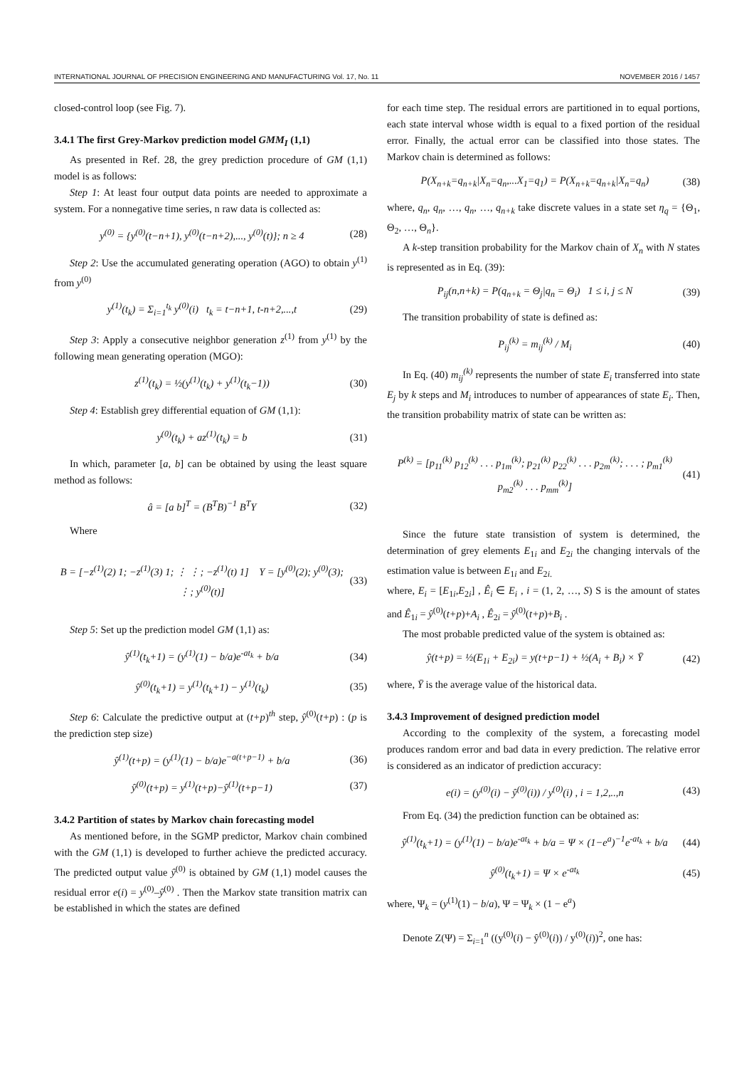INTERNATIONAL JOURNAL OF PRECISION ENGINEERING AND MANUFACTURING Vol. 17, No. 11 NOVEMBER 2016 / 1457
closed-control loop (see Fig. 7).
3.4.1 The first Grey-Markov prediction model GMM<sub>I</sub> (1,1)
As presented in Ref. 28, the grey prediction procedure of GM (1,1) model is as follows:
Step 1: At least four output data points are needed to approximate a system. For a nonnegative time series, n raw data is collected as:
y<sup>(0)</sup> = {y<sup>(0)</sup>(t−n+1), y<sup>(0)</sup>(t−n+2),..., y<sup>(0)</sup>(t)}; n ≥ 4 (28)
Step 2: Use the accumulated generating operation (AGO) to obtain y<sup>(1)</sup> from y<sup>(0)</sup>
y<sup>(1)</sup>(t<sub>k</sub>) = Σ<sub>i=1</sub><sup>t<sub>k</sub></sup> y<sup>(0)</sup>(i) t<sub>k</sub> = t−n+1, t-n+2,...,t (29)
Step 3: Apply a consecutive neighbor generation z<sup>(1)</sup> from y<sup>(1)</sup> by the following mean generating operation (MGO):
z<sup>(1)</sup>(t<sub>k</sub>) = ½(y<sup>(1)</sup>(t<sub>k</sub>) + y<sup>(1)</sup>(t<sub>k</sub>−1)) (30)
Step 4: Establish grey differential equation of GM (1,1):
y<sup>(0)</sup>(t<sub>k</sub>) + az<sup>(1)</sup>(t<sub>k</sub>) = b (31)
In which, parameter [a, b] can be obtained by using the least square method as follows:
â = [a b]<sup>T</sup> = (B<sup>T</sup>B)<sup>−1</sup> B<sup>T</sup>Y (32)
Where
B = [−z<sup>(1)</sup>(2) 1; −z<sup>(1)</sup>(3) 1; ⋮ ⋮; −z<sup>(1)</sup>(t) 1] Y = [y<sup>(0)</sup>(2); y<sup>(0)</sup>(3); ⋮; y<sup>(0)</sup>(t)] (33)
Step 5: Set up the prediction model GM (1,1) as:
ŷ<sup>(1)</sup>(t<sub>k</sub>+1) = (y<sup>(1)</sup>(1) − b/a)e<sup>-at<sub>k</sub></sup> + b/a (34)
ŷ<sup>(0)</sup>(t<sub>k</sub>+1) = y<sup>(1)</sup>(t<sub>k</sub>+1) − y<sup>(1)</sup>(t<sub>k</sub>) (35)
Step 6: Calculate the predictive output at (t+p)<sup>th</sup> step, ŷ<sup>(0)</sup>(t+p) : (p is the prediction step size)
ŷ<sup>(1)</sup>(t+p) = (y<sup>(1)</sup>(1) − b/a)e<sup>−a(t+p−1)</sup> + b/a (36)
ŷ<sup>(0)</sup>(t+p) = y<sup>(1)</sup>(t+p)−ŷ<sup>(1)</sup>(t+p−1) (37)
3.4.2 Partition of states by Markov chain forecasting model
As mentioned before, in the SGMP predictor, Markov chain combined with the GM (1,1) is developed to further achieve the predicted accuracy. The predicted output value ŷ<sup>(0)</sup> is obtained by GM (1,1) model causes the residual error e(i) = y<sup>(0)</sup>–ŷ<sup>(0)</sup> . Then the Markov state transition matrix can be established in which the states are defined
for each time step. The residual errors are partitioned in to equal portions, each state interval whose width is equal to a fixed portion of the residual error. Finally, the actual error can be classified into those states. The Markov chain is determined as follows:
P(X<sub>n+k</sub>=q<sub>n+k</sub>|X<sub>n</sub>=q<sub>n</sub>,...X<sub>1</sub>=q<sub>1</sub>) = P(X<sub>n+k</sub>=q<sub>n+k</sub>|X<sub>n</sub>=q<sub>n</sub>) (38)
where, q<sub>n</sub>, q<sub>n</sub>, …, q<sub>n</sub>, …, q<sub>n+k</sub> take discrete values in a state set η<sub>q</sub> = {Θ<sub>1</sub>, Θ<sub>2</sub>, …, Θ<sub>n</sub>}.
A k-step transition probability for the Markov chain of X<sub>n</sub> with N states is represented as in Eq. (39):
P<sub>ij</sub>(n,n+k) = P(q<sub>n+k</sub> = Θ<sub>j</sub>|q<sub>n</sub> = Θ<sub>i</sub>) 1 ≤ i, j ≤ N (39)
The transition probability of state is defined as:
P<sub>ij</sub><sup>(k)</sup> = m<sub>ij</sub><sup>(k)</sup> / M<sub>i</sub> (40)
In Eq. (40) m<sub>ij</sub><sup>(k)</sup> represents the number of state E<sub>i</sub> transferred into state E<sub>j</sub> by k steps and M<sub>i</sub> introduces to number of appearances of state E<sub>i</sub>. Then, the transition probability matrix of state can be written as:
P<sup>(k)</sup> = [p<sub>11</sub><sup>(k)</sup> p<sub>12</sub><sup>(k)</sup> . . . p<sub>1m</sub><sup>(k)</sup>; p<sub>21</sub><sup>(k)</sup> p<sub>22</sub><sup>(k)</sup> . . . p<sub>2m</sub><sup>(k)</sup>; . . . ; p<sub>m1</sub><sup>(k)</sup> p<sub>m2</sub><sup>(k)</sup> . . . p<sub>mm</sub><sup>(k)</sup>] (41)
Since the future state transistion of system is determined, the determination of grey elements E<sub>1i</sub> and E<sub>2i</sub> the changing intervals of the estimation value is between E<sub>1i</sub> and E<sub>2i.</sub>
where, E<sub>i</sub> = [E<sub>1i</sub>,E<sub>2i</sub>] , Ê<sub>i</sub> ∈ E<sub>i</sub> , i = (1, 2, …, S) S is the amount of states and Ê<sub>1i</sub> = ŷ<sup>(0)</sup>(t+p)+A<sub>i</sub> , Ê<sub>2i</sub> = ŷ<sup>(0)</sup>(t+p)+B<sub>i</sub> .
The most probable predicted value of the system is obtained as:
ŷ(t+p) = ½(E<sub>1i</sub> + E<sub>2i</sub>) = y(t+p−1) + ½(A<sub>i</sub> + B<sub>i</sub>) × Ȳ (42)
where, Ȳ is the average value of the historical data.
3.4.3 Improvement of designed prediction model
According to the complexity of the system, a forecasting model produces random error and bad data in every prediction. The relative error is considered as an indicator of prediction accuracy:
e(i) = (y<sup>(0)</sup>(i) − ŷ<sup>(0)</sup>(i)) / y<sup>(0)</sup>(i) , i = 1,2,..,n (43)
From Eq. (34) the prediction function can be obtained as:
ŷ<sup>(1)</sup>(t<sub>k</sub>+1) = (y<sup>(1)</sup>(1) − b/a)e<sup>-at<sub>k</sub></sup> + b/a = Ψ × (1−e<sup>a</sup>)<sup>−1</sup>e<sup>-at<sub>k</sub></sup> + b/a (44)
ŷ<sup>(0)</sup>(t<sub>k</sub>+1) = Ψ × e<sup>-at<sub>k</sub></sup> (45)
where, Ψ<sub>k</sub> = (y<sup>(1)</sup>(1) − b/a), Ψ = Ψ<sub>k</sub> × (1 − e<sup>a</sup>)
Denote Z(Ψ) = Σ<sub>i=1</sub><sup>n</sup> ((y<sup>(0)</sup>(i) − ŷ<sup>(0)</sup>(i)) / y<sup>(0)</sup>(i))<sup>2</sup>, one has: